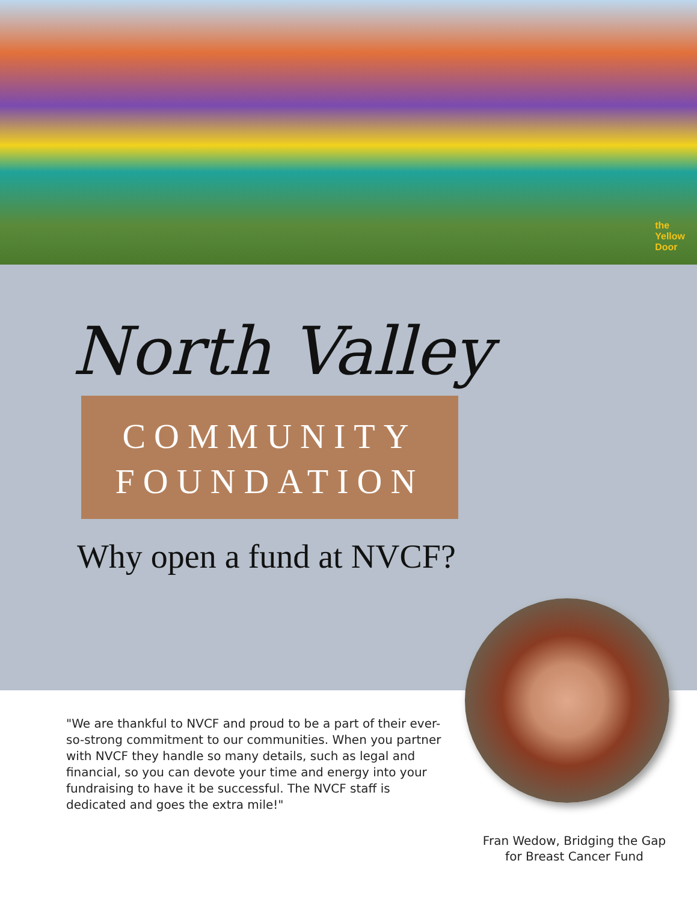the
Yellow
Door
North Valley
COMMUNITY
FOUNDATION
Why open a fund at NVCF?
"We are thankful to NVCF and proud to be a part of their ever-so-strong commitment to our communities. When you partner with NVCF they handle so many details, such as legal and financial, so you can devote your time and energy into your fundraising to have it be successful. The NVCF staff is dedicated and goes the extra mile!"
Fran Wedow, Bridging the Gap for Breast Cancer Fund